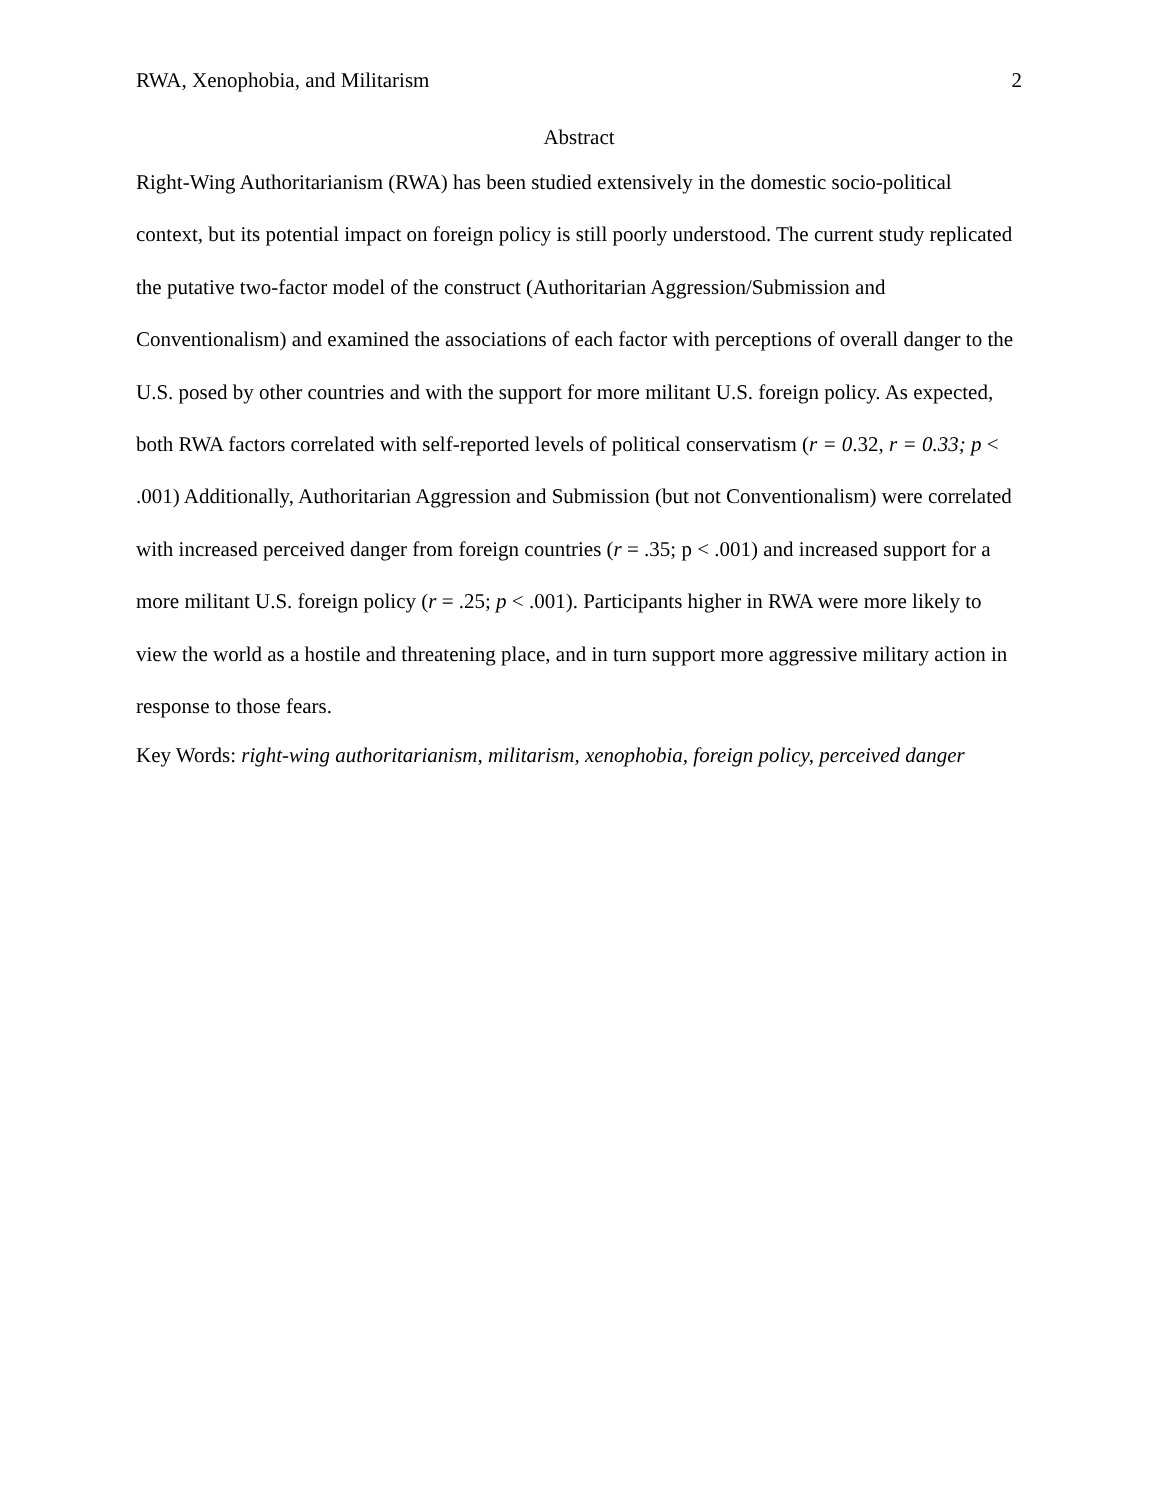RWA, Xenophobia, and Militarism 2
Abstract
Right-Wing Authoritarianism (RWA) has been studied extensively in the domestic socio-political context, but its potential impact on foreign policy is still poorly understood. The current study replicated the putative two-factor model of the construct (Authoritarian Aggression/Submission and Conventionalism) and examined the associations of each factor with perceptions of overall danger to the U.S. posed by other countries and with the support for more militant U.S. foreign policy. As expected, both RWA factors correlated with self-reported levels of political conservatism (r = 0.32, r = 0.33; p < .001) Additionally, Authoritarian Aggression and Submission (but not Conventionalism) were correlated with increased perceived danger from foreign countries (r = .35; p < .001) and increased support for a more militant U.S. foreign policy (r = .25; p < .001). Participants higher in RWA were more likely to view the world as a hostile and threatening place, and in turn support more aggressive military action in response to those fears.
Key Words: right-wing authoritarianism, militarism, xenophobia, foreign policy, perceived danger